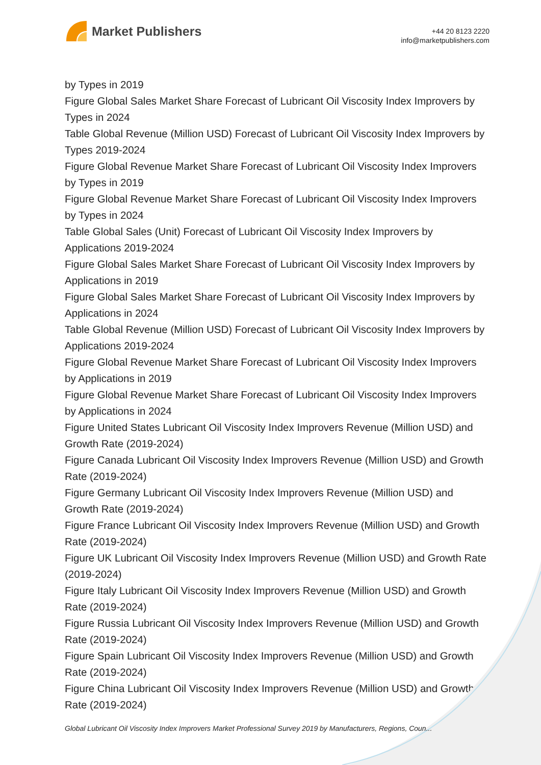Market Publishers
+44 20 8123 2220
info@marketpublishers.com
by Types in 2019
Figure Global Sales Market Share Forecast of Lubricant Oil Viscosity Index Improvers by Types in 2024
Table Global Revenue (Million USD) Forecast of Lubricant Oil Viscosity Index Improvers by Types 2019-2024
Figure Global Revenue Market Share Forecast of Lubricant Oil Viscosity Index Improvers by Types in 2019
Figure Global Revenue Market Share Forecast of Lubricant Oil Viscosity Index Improvers by Types in 2024
Table Global Sales (Unit) Forecast of Lubricant Oil Viscosity Index Improvers by Applications 2019-2024
Figure Global Sales Market Share Forecast of Lubricant Oil Viscosity Index Improvers by Applications in 2019
Figure Global Sales Market Share Forecast of Lubricant Oil Viscosity Index Improvers by Applications in 2024
Table Global Revenue (Million USD) Forecast of Lubricant Oil Viscosity Index Improvers by Applications 2019-2024
Figure Global Revenue Market Share Forecast of Lubricant Oil Viscosity Index Improvers by Applications in 2019
Figure Global Revenue Market Share Forecast of Lubricant Oil Viscosity Index Improvers by Applications in 2024
Figure United States Lubricant Oil Viscosity Index Improvers Revenue (Million USD) and Growth Rate (2019-2024)
Figure Canada Lubricant Oil Viscosity Index Improvers Revenue (Million USD) and Growth Rate (2019-2024)
Figure Germany Lubricant Oil Viscosity Index Improvers Revenue (Million USD) and Growth Rate (2019-2024)
Figure France Lubricant Oil Viscosity Index Improvers Revenue (Million USD) and Growth Rate (2019-2024)
Figure UK Lubricant Oil Viscosity Index Improvers Revenue (Million USD) and Growth Rate (2019-2024)
Figure Italy Lubricant Oil Viscosity Index Improvers Revenue (Million USD) and Growth Rate (2019-2024)
Figure Russia Lubricant Oil Viscosity Index Improvers Revenue (Million USD) and Growth Rate (2019-2024)
Figure Spain Lubricant Oil Viscosity Index Improvers Revenue (Million USD) and Growth Rate (2019-2024)
Figure China Lubricant Oil Viscosity Index Improvers Revenue (Million USD) and Growth Rate (2019-2024)
Global Lubricant Oil Viscosity Index Improvers Market Professional Survey 2019 by Manufacturers, Regions, Coun...